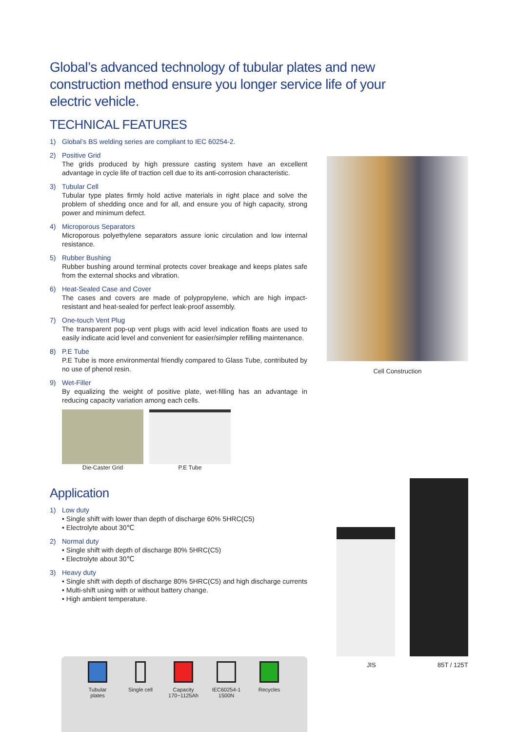Global’s advanced technology of tubular plates and new construction method ensure you longer service life of your electric vehicle.
TECHNICAL FEATURES
1) Global’s BS welding series are compliant to IEC 60254-2.
2) Positive Grid
The grids produced by high pressure casting system have an excellent advantage in cycle life of traction cell due to its anti-corrosion characteristic.
3) Tubular Cell
Tubular type plates firmly hold active materials in right place and solve the problem of shedding once and for all, and ensure you of high capacity, strong power and minimum defect.
4) Microporous Separators
Microporous polyethylene separators assure ionic circulation and low internal resistance.
5) Rubber Bushing
Rubber bushing around terminal protects cover breakage and keeps plates safe from the external shocks and vibration.
6) Heat-Sealed Case and Cover
The cases and covers are made of polypropylene, which are high impact-resistant and heat-sealed for perfect leak-proof assembly.
7) One-touch Vent Plug
The transparent pop-up vent plugs with acid level indication floats are used to easily indicate acid level and convenient for easier/simpler refilling maintenance.
8) P.E Tube
P.E Tube is more environmental friendly compared to Glass Tube, contributed by no use of phenol resin.
9) Wet-Filler
By equalizing the weight of positive plate, wet-filling has an advantage in reducing capacity variation among each cells.
Die-Caster Grid P.E Tube
Application
1) Low duty
• Single shift with lower than depth of discharge 60% 5HRC(C5)
• Electrolyte about 30℃
2) Normal duty
• Single shift with depth of discharge 80% 5HRC(C5)
• Electrolyte about 30℃
3) Heavy duty
• Single shift with depth of discharge 80% 5HRC(C5) and high discharge currents
• Multi-shift using with or without battery change.
• High ambient temperature.
Cell Construction
JIS 85T / 125T
Tubular plates
Single cell
Capacity 170~1125Ah
IEC60254-1 1500N
Recycles